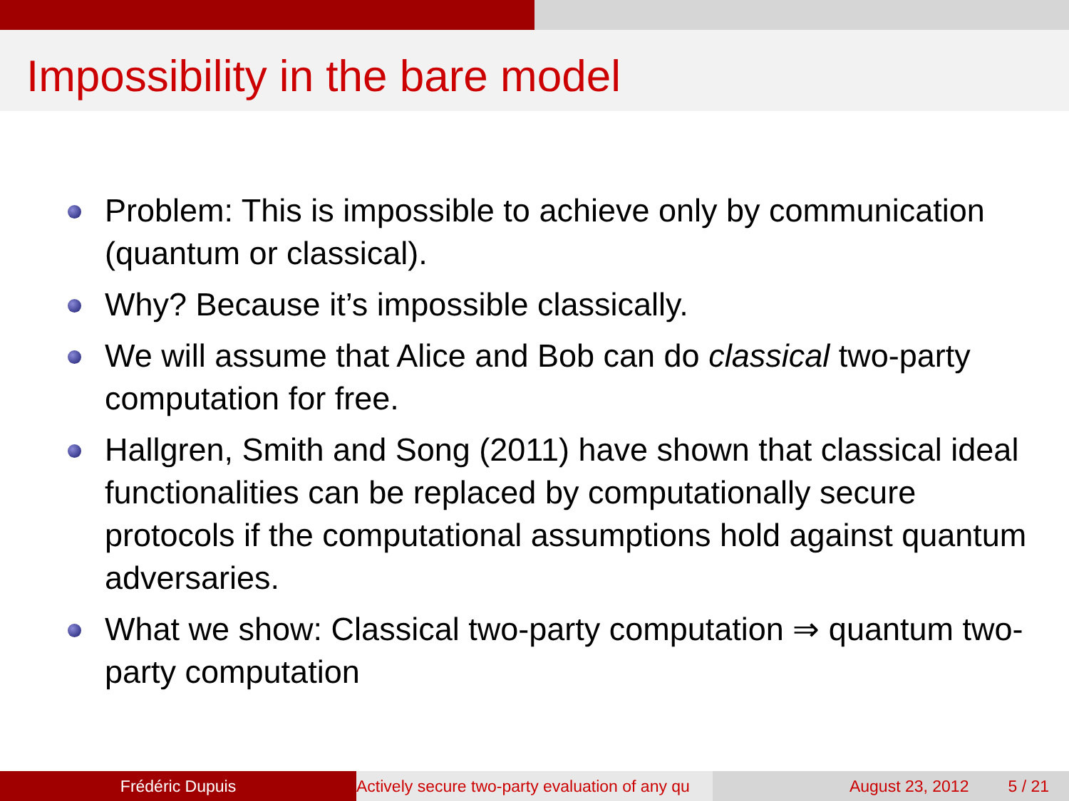Impossibility in the bare model
Problem: This is impossible to achieve only by communication (quantum or classical).
Why? Because it’s impossible classically.
We will assume that Alice and Bob can do classical two-party computation for free.
Hallgren, Smith and Song (2011) have shown that classical ideal functionalities can be replaced by computationally secure protocols if the computational assumptions hold against quantum adversaries.
What we show: Classical two-party computation ⇒ quantum two-party computation
Frédéric Dupuis Actively secure two-party evaluation of any qu August 23, 2012 5 / 21